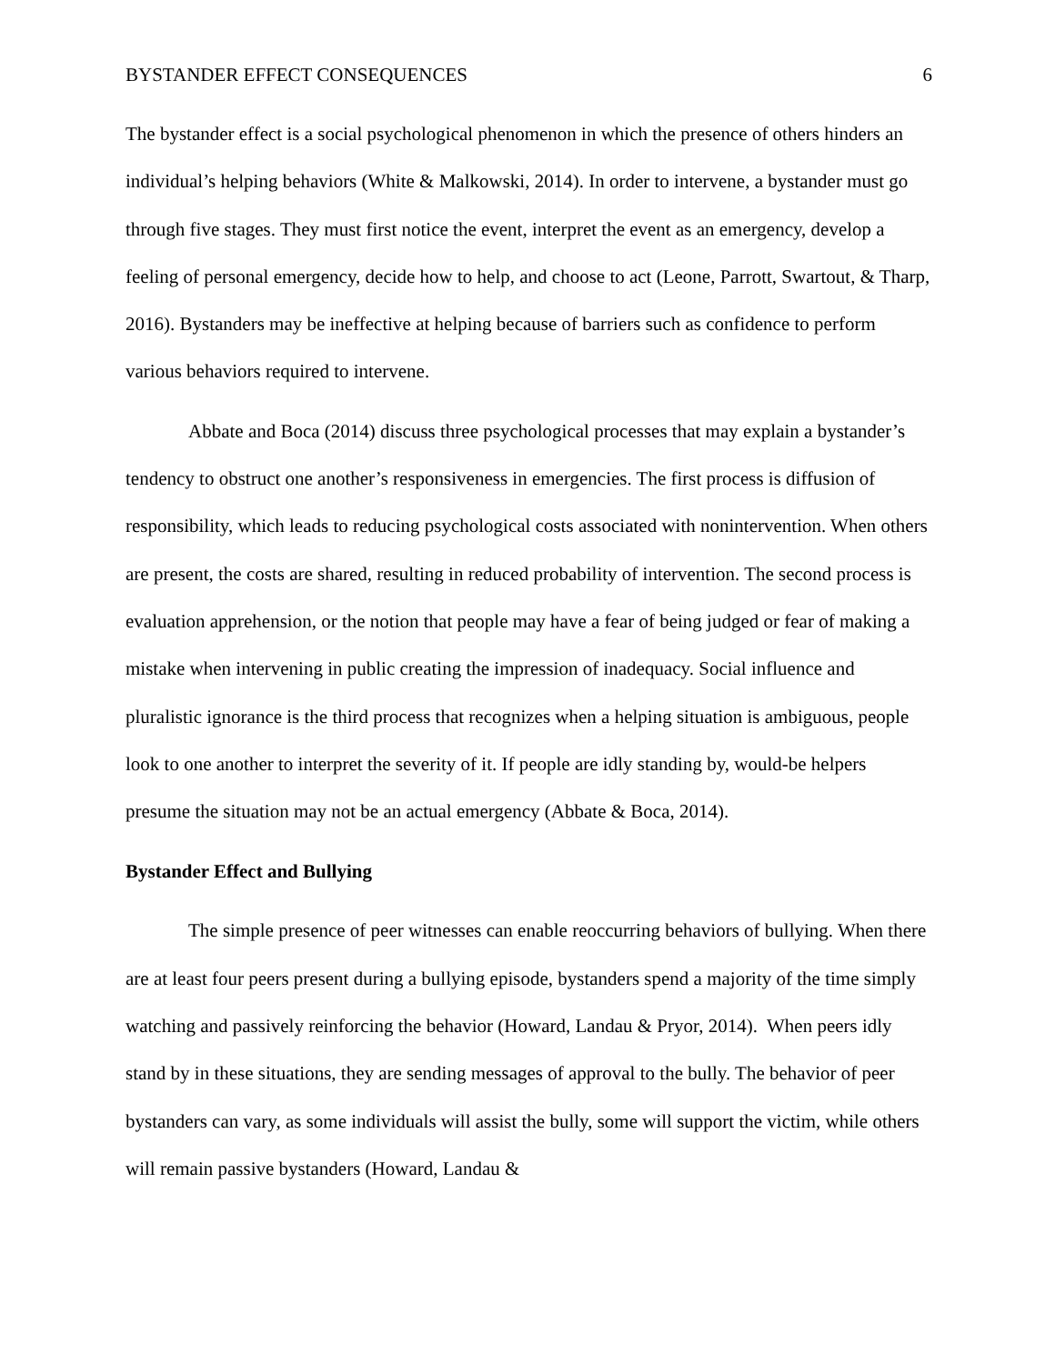BYSTANDER EFFECT CONSEQUENCES 6
The bystander effect is a social psychological phenomenon in which the presence of others hinders an individual’s helping behaviors (White & Malkowski, 2014). In order to intervene, a bystander must go through five stages. They must first notice the event, interpret the event as an emergency, develop a feeling of personal emergency, decide how to help, and choose to act (Leone, Parrott, Swartout, & Tharp, 2016). Bystanders may be ineffective at helping because of barriers such as confidence to perform various behaviors required to intervene.
Abbate and Boca (2014) discuss three psychological processes that may explain a bystander’s tendency to obstruct one another’s responsiveness in emergencies. The first process is diffusion of responsibility, which leads to reducing psychological costs associated with nonintervention. When others are present, the costs are shared, resulting in reduced probability of intervention. The second process is evaluation apprehension, or the notion that people may have a fear of being judged or fear of making a mistake when intervening in public creating the impression of inadequacy. Social influence and pluralistic ignorance is the third process that recognizes when a helping situation is ambiguous, people look to one another to interpret the severity of it. If people are idly standing by, would-be helpers presume the situation may not be an actual emergency (Abbate & Boca, 2014).
Bystander Effect and Bullying
The simple presence of peer witnesses can enable reoccurring behaviors of bullying. When there are at least four peers present during a bullying episode, bystanders spend a majority of the time simply watching and passively reinforcing the behavior (Howard, Landau & Pryor, 2014). When peers idly stand by in these situations, they are sending messages of approval to the bully. The behavior of peer bystanders can vary, as some individuals will assist the bully, some will support the victim, while others will remain passive bystanders (Howard, Landau &